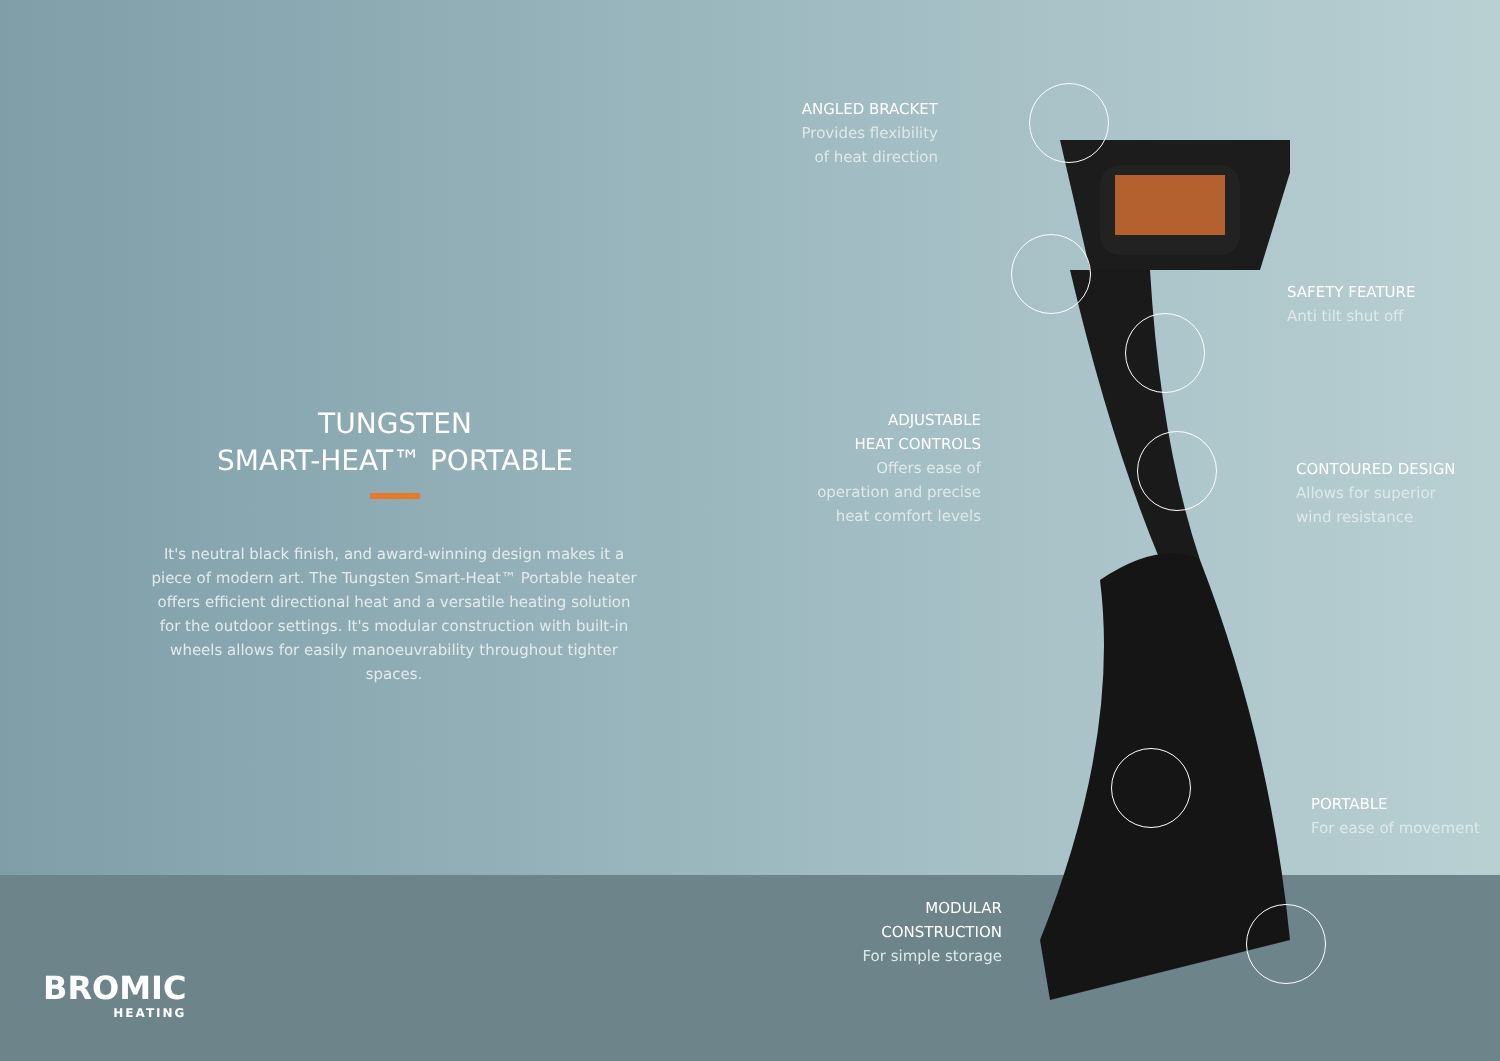TUNGSTEN
SMART-HEAT™ PORTABLE
It's neutral black finish, and award-winning design makes it a piece of modern art. The Tungsten Smart-Heat™ Portable heater offers efficient directional heat and a versatile heating solution for the outdoor settings. It's modular construction with built-in wheels allows for easily manoeuvrability throughout tighter spaces.
ANGLED BRACKET
Provides flexibility
of heat direction
ADJUSTABLE
HEAT CONTROLS
Offers ease of
operation and precise
heat comfort levels
MODULAR
CONSTRUCTION
For simple storage
SAFETY FEATURE
Anti tilt shut off
CONTOURED DESIGN
Allows for superior
wind resistance
PORTABLE
For ease of movement
BROMIC
HEATING